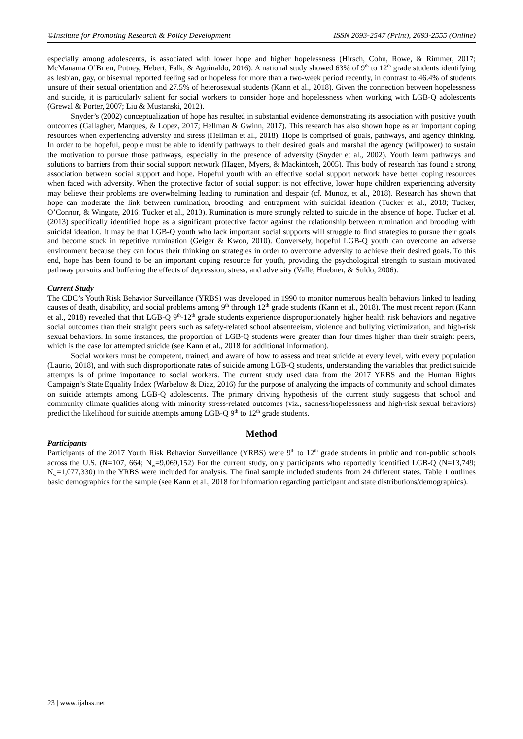©Institute for Promoting Research & Policy Development ISSN 2693-2547 (Print), 2693-2555 (Online)
especially among adolescents, is associated with lower hope and higher hopelessness (Hirsch, Cohn, Rowe, & Rimmer, 2017; McManama O’Brien, Putney, Hebert, Falk, & Aguinaldo, 2016). A national study showed 63% of 9<sup>th</sup> to 12<sup>th</sup> grade students identifying as lesbian, gay, or bisexual reported feeling sad or hopeless for more than a two-week period recently, in contrast to 46.4% of students unsure of their sexual orientation and 27.5% of heterosexual students (Kann et al., 2018). Given the connection between hopelessness and suicide, it is particularly salient for social workers to consider hope and hopelessness when working with LGB-Q adolescents (Grewal & Porter, 2007; Liu & Mustanski, 2012).
Snyder’s (2002) conceptualization of hope has resulted in substantial evidence demonstrating its association with positive youth outcomes (Gallagher, Marques, & Lopez, 2017; Hellman & Gwinn, 2017). This research has also shown hope as an important coping resources when experiencing adversity and stress (Hellman et al., 2018). Hope is comprised of goals, pathways, and agency thinking. In order to be hopeful, people must be able to identify pathways to their desired goals and marshal the agency (willpower) to sustain the motivation to pursue those pathways, especially in the presence of adversity (Snyder et al., 2002). Youth learn pathways and solutions to barriers from their social support network (Hagen, Myers, & Mackintosh, 2005). This body of research has found a strong association between social support and hope. Hopeful youth with an effective social support network have better coping resources when faced with adversity. When the protective factor of social support is not effective, lower hope children experiencing adversity may believe their problems are overwhelming leading to rumination and despair (cf. Munoz, et al., 2018). Research has shown that hope can moderate the link between rumination, brooding, and entrapment with suicidal ideation (Tucker et al., 2018; Tucker, O’Connor, & Wingate, 2016; Tucker et al., 2013). Rumination is more strongly related to suicide in the absence of hope. Tucker et al. (2013) specifically identified hope as a significant protective factor against the relationship between rumination and brooding with suicidal ideation. It may be that LGB-Q youth who lack important social supports will struggle to find strategies to pursue their goals and become stuck in repetitive rumination (Geiger & Kwon, 2010). Conversely, hopeful LGB-Q youth can overcome an adverse environment because they can focus their thinking on strategies in order to overcome adversity to achieve their desired goals. To this end, hope has been found to be an important coping resource for youth, providing the psychological strength to sustain motivated pathway pursuits and buffering the effects of depression, stress, and adversity (Valle, Huebner, & Suldo, 2006).
Current Study
The CDC’s Youth Risk Behavior Surveillance (YRBS) was developed in 1990 to monitor numerous health behaviors linked to leading causes of death, disability, and social problems among 9<sup>th</sup> through 12<sup>th</sup> grade students (Kann et al., 2018). The most recent report (Kann et al., 2018) revealed that that LGB-Q 9<sup>th</sup>-12<sup>th</sup> grade students experience disproportionately higher health risk behaviors and negative social outcomes than their straight peers such as safety-related school absenteeism, violence and bullying victimization, and high-risk sexual behaviors. In some instances, the proportion of LGB-Q students were greater than four times higher than their straight peers, which is the case for attempted suicide (see Kann et al., 2018 for additional information).
Social workers must be competent, trained, and aware of how to assess and treat suicide at every level, with every population (Laurio, 2018), and with such disproportionate rates of suicide among LGB-Q students, understanding the variables that predict suicide attempts is of prime importance to social workers. The current study used data from the 2017 YRBS and the Human Rights Campaign’s State Equality Index (Warbelow & Diaz, 2016) for the purpose of analyzing the impacts of community and school climates on suicide attempts among LGB-Q adolescents. The primary driving hypothesis of the current study suggests that school and community climate qualities along with minority stress-related outcomes (viz., sadness/hopelessness and high-risk sexual behaviors) predict the likelihood for suicide attempts among LGB-Q 9<sup>th</sup> to 12<sup>th</sup> grade students.
Method
Participants
Participants of the 2017 Youth Risk Behavior Surveillance (YRBS) were 9<sup>th</sup> to 12<sup>th</sup> grade students in public and non-public schools across the U.S. (N=107, 664; N<sub>w</sub>=9,069,152) For the current study, only participants who reportedly identified LGB-Q (N=13,749; N<sub>w</sub>=1,077,330) in the YRBS were included for analysis. The final sample included students from 24 different states. Table 1 outlines basic demographics for the sample (see Kann et al., 2018 for information regarding participant and state distributions/demographics).
23 | www.ijahss.net